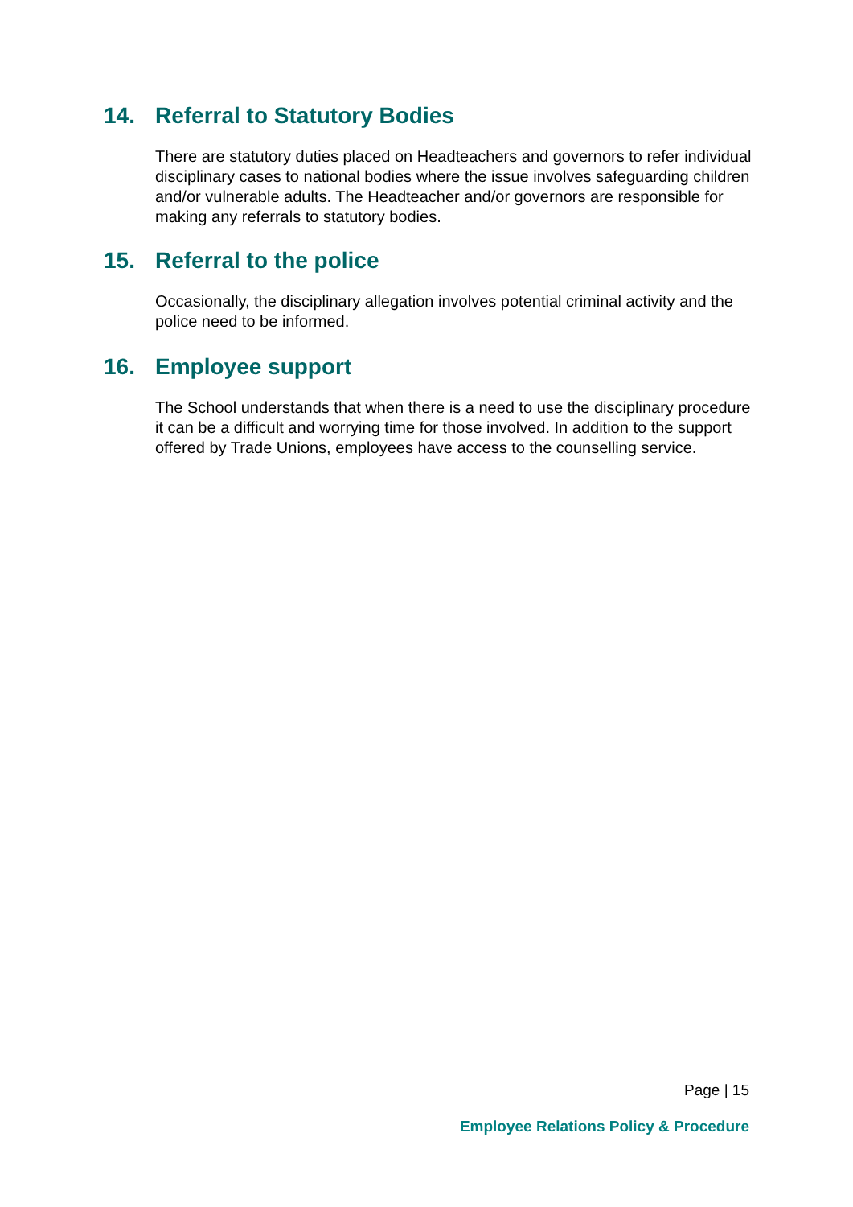14. Referral to Statutory Bodies
There are statutory duties placed on Headteachers and governors to refer individual disciplinary cases to national bodies where the issue involves safeguarding children and/or vulnerable adults. The Headteacher and/or governors are responsible for making any referrals to statutory bodies.
15. Referral to the police
Occasionally, the disciplinary allegation involves potential criminal activity and the police need to be informed.
16. Employee support
The School understands that when there is a need to use the disciplinary procedure it can be a difficult and worrying time for those involved. In addition to the support offered by Trade Unions, employees have access to the counselling service.
Page | 15
Employee Relations Policy & Procedure